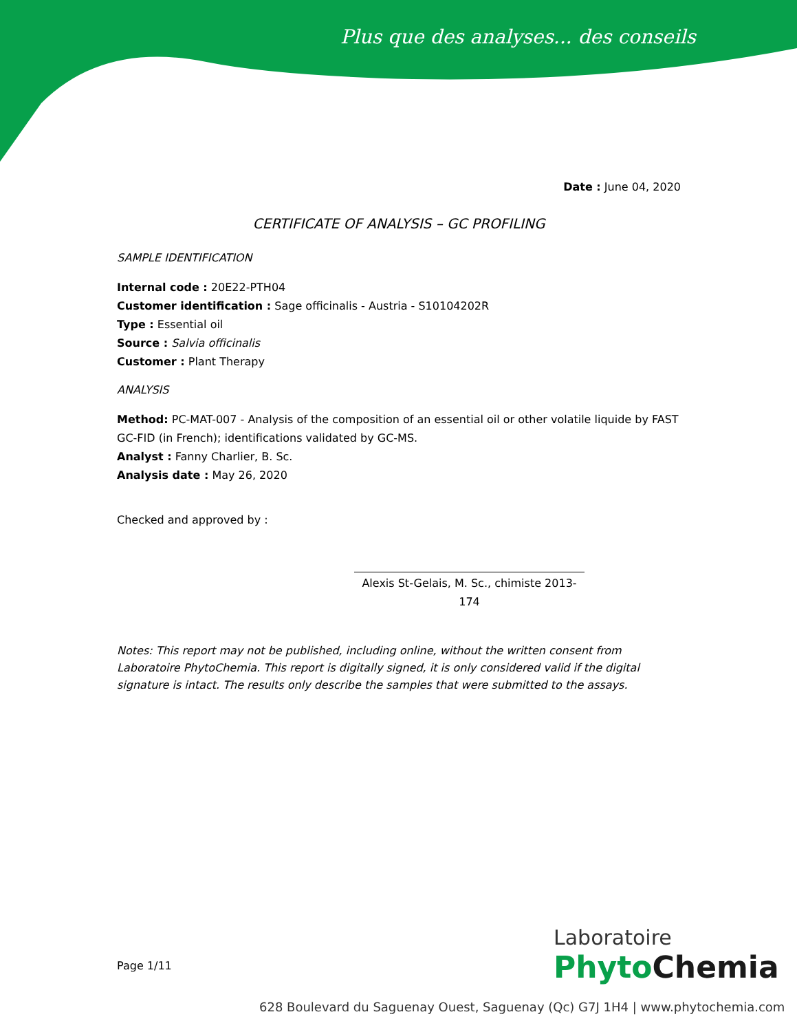Plus que des analyses... des conseils
Date : June 04, 2020
CERTIFICATE OF ANALYSIS – GC PROFILING
SAMPLE IDENTIFICATION
Internal code : 20E22-PTH04
Customer identification : Sage officinalis - Austria - S10104202R
Type : Essential oil
Source : Salvia officinalis
Customer : Plant Therapy
ANALYSIS
Method: PC-MAT-007 - Analysis of the composition of an essential oil or other volatile liquide by FAST GC-FID (in French); identifications validated by GC-MS.
Analyst : Fanny Charlier, B. Sc.
Analysis date : May 26, 2020
Checked and approved by :
Alexis St-Gelais, M. Sc., chimiste 2013-174
Notes: This report may not be published, including online, without the written consent from Laboratoire PhytoChemia. This report is digitally signed, it is only considered valid if the digital signature is intact. The results only describe the samples that were submitted to the assays.
Page 1/11
Laboratoire
Phyto Chemia
628 Boulevard du Saguenay Ouest, Saguenay (Qc) G7J 1H4 | www.phytochemia.com